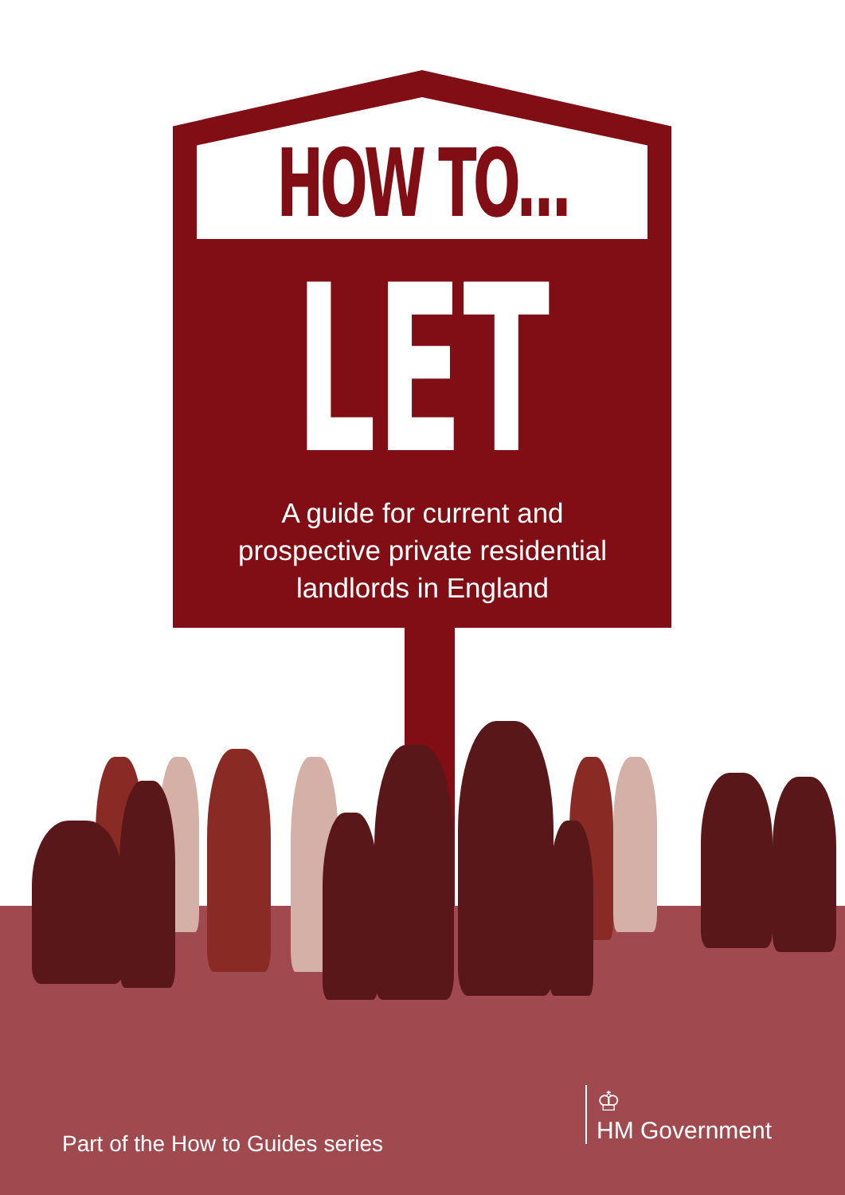HOW TO...
LET
A guide for current and
prospective private residential
landlords in England
Part of the How to Guides series
♔
HM Government